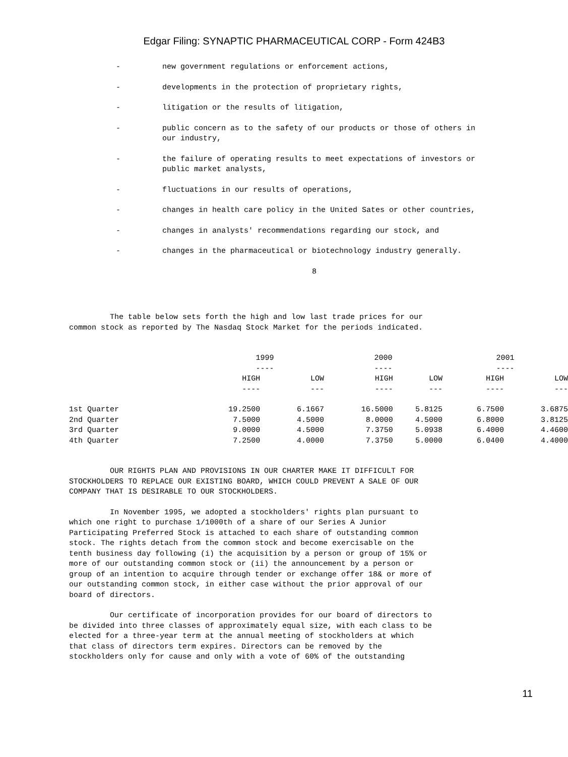Edgar Filing: SYNAPTIC PHARMACEUTICAL CORP - Form 424B3
- new government regulations or enforcement actions,
- developments in the protection of proprietary rights,
- litigation or the results of litigation,
- public concern as to the safety of our products or those of others in our industry,
- the failure of operating results to meet expectations of investors or public market analysts,
- fluctuations in our results of operations,
- changes in health care policy in the United Sates or other countries,
- changes in analysts' recommendations regarding our stock, and
- changes in the pharmaceutical or biotechnology industry generally.
8
The table below sets forth the high and low last trade prices for our common stock as reported by The Nasdaq Stock Market for the periods indicated.
| | 1999 ---- | | 2000 ---- | | 2001 ---- | |
| --- | --- | --- | --- | --- | --- | --- |
| | HIGH ---- | LOW --- | HIGH ---- | LOW --- | HIGH ---- | LOW --- |
| 1st Quarter | 19.2500 | 6.1667 | 16.5000 | 5.8125 | 6.7500 | 3.6875 |
| 2nd Quarter | 7.5000 | 4.5000 | 8.0000 | 4.5000 | 6.8000 | 3.8125 |
| 3rd Quarter | 9.0000 | 4.5000 | 7.3750 | 5.0938 | 6.4000 | 4.4600 |
| 4th Quarter | 7.2500 | 4.0000 | 7.3750 | 5.0000 | 6.0400 | 4.4000 |
OUR RIGHTS PLAN AND PROVISIONS IN OUR CHARTER MAKE IT DIFFICULT FOR STOCKHOLDERS TO REPLACE OUR EXISTING BOARD, WHICH COULD PREVENT A SALE OF OUR COMPANY THAT IS DESIRABLE TO OUR STOCKHOLDERS.
In November 1995, we adopted a stockholders' rights plan pursuant to which one right to purchase 1/1000th of a share of our Series A Junior Participating Preferred Stock is attached to each share of outstanding common stock. The rights detach from the common stock and become exercisable on the tenth business day following (i) the acquisition by a person or group of 15% or more of our outstanding common stock or (ii) the announcement by a person or group of an intention to acquire through tender or exchange offer 18& or more of our outstanding common stock, in either case without the prior approval of our board of directors.
Our certificate of incorporation provides for our board of directors to be divided into three classes of approximately equal size, with each class to be elected for a three-year term at the annual meeting of stockholders at which that class of directors term expires. Directors can be removed by the stockholders only for cause and only with a vote of 60% of the outstanding
11